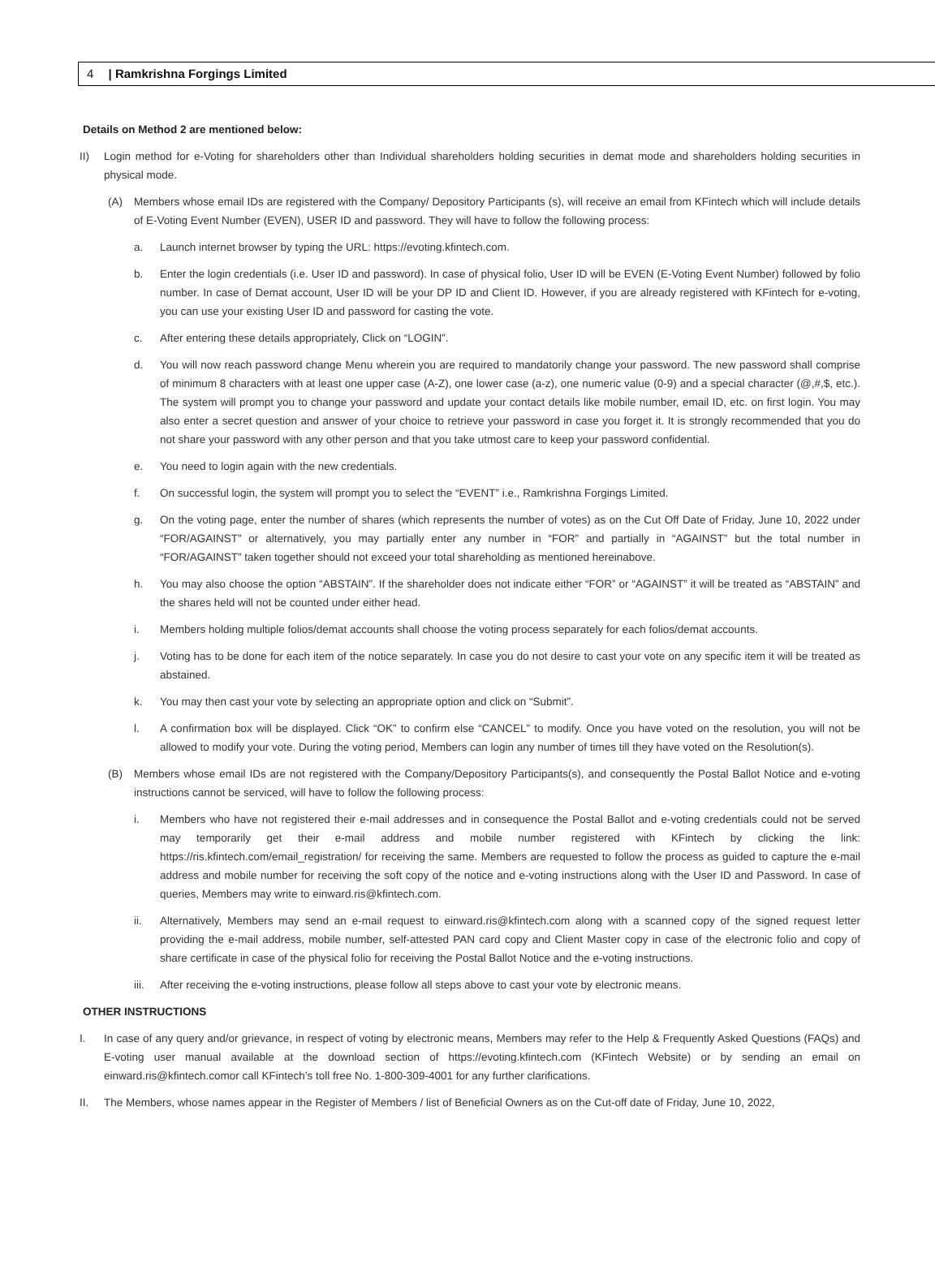4 | Ramkrishna Forgings Limited
Details on Method 2 are mentioned below:
II) Login method for e-Voting for shareholders other than Individual shareholders holding securities in demat mode and shareholders holding securities in physical mode.
(A) Members whose email IDs are registered with the Company/ Depository Participants (s), will receive an email from KFintech which will include details of E-Voting Event Number (EVEN), USER ID and password. They will have to follow the following process:
a. Launch internet browser by typing the URL: https://evoting.kfintech.com.
b. Enter the login credentials (i.e. User ID and password). In case of physical folio, User ID will be EVEN (E-Voting Event Number) followed by folio number. In case of Demat account, User ID will be your DP ID and Client ID. However, if you are already registered with KFintech for e-voting, you can use your existing User ID and password for casting the vote.
c. After entering these details appropriately, Click on “LOGIN”.
d. You will now reach password change Menu wherein you are required to mandatorily change your password. The new password shall comprise of minimum 8 characters with at least one upper case (A-Z), one lower case (a-z), one numeric value (0-9) and a special character (@,#,$, etc.). The system will prompt you to change your password and update your contact details like mobile number, email ID, etc. on first login. You may also enter a secret question and answer of your choice to retrieve your password in case you forget it. It is strongly recommended that you do not share your password with any other person and that you take utmost care to keep your password confidential.
e. You need to login again with the new credentials.
f. On successful login, the system will prompt you to select the “EVENT” i.e., Ramkrishna Forgings Limited.
g. On the voting page, enter the number of shares (which represents the number of votes) as on the Cut Off Date of Friday, June 10, 2022 under “FOR/AGAINST” or alternatively, you may partially enter any number in “FOR” and partially in “AGAINST” but the total number in “FOR/AGAINST” taken together should not exceed your total shareholding as mentioned hereinabove.
h. You may also choose the option “ABSTAIN”. If the shareholder does not indicate either “FOR” or “AGAINST” it will be treated as “ABSTAIN” and the shares held will not be counted under either head.
i. Members holding multiple folios/demat accounts shall choose the voting process separately for each folios/demat accounts.
j. Voting has to be done for each item of the notice separately. In case you do not desire to cast your vote on any specific item it will be treated as abstained.
k. You may then cast your vote by selecting an appropriate option and click on “Submit”.
l. A confirmation box will be displayed. Click “OK” to confirm else “CANCEL” to modify. Once you have voted on the resolution, you will not be allowed to modify your vote. During the voting period, Members can login any number of times till they have voted on the Resolution(s).
(B) Members whose email IDs are not registered with the Company/Depository Participants(s), and consequently the Postal Ballot Notice and e-voting instructions cannot be serviced, will have to follow the following process:
i. Members who have not registered their e-mail addresses and in consequence the Postal Ballot and e-voting credentials could not be served may temporarily get their e-mail address and mobile number registered with KFintech by clicking the link: https://ris.kfintech.com/email_registration/ for receiving the same. Members are requested to follow the process as guided to capture the e-mail address and mobile number for receiving the soft copy of the notice and e-voting instructions along with the User ID and Password. In case of queries, Members may write to einward.ris@kfintech.com.
ii. Alternatively, Members may send an e-mail request to einward.ris@kfintech.com along with a scanned copy of the signed request letter providing the e-mail address, mobile number, self-attested PAN card copy and Client Master copy in case of the electronic folio and copy of share certificate in case of the physical folio for receiving the Postal Ballot Notice and the e-voting instructions.
iii. After receiving the e-voting instructions, please follow all steps above to cast your vote by electronic means.
OTHER INSTRUCTIONS
I. In case of any query and/or grievance, in respect of voting by electronic means, Members may refer to the Help & Frequently Asked Questions (FAQs) and E-voting user manual available at the download section of https://evoting.kfintech.com (KFintech Website) or by sending an email on einward.ris@kfintech.comor call KFintech’s toll free No. 1-800-309-4001 for any further clarifications.
II. The Members, whose names appear in the Register of Members / list of Beneficial Owners as on the Cut-off date of Friday, June 10, 2022,